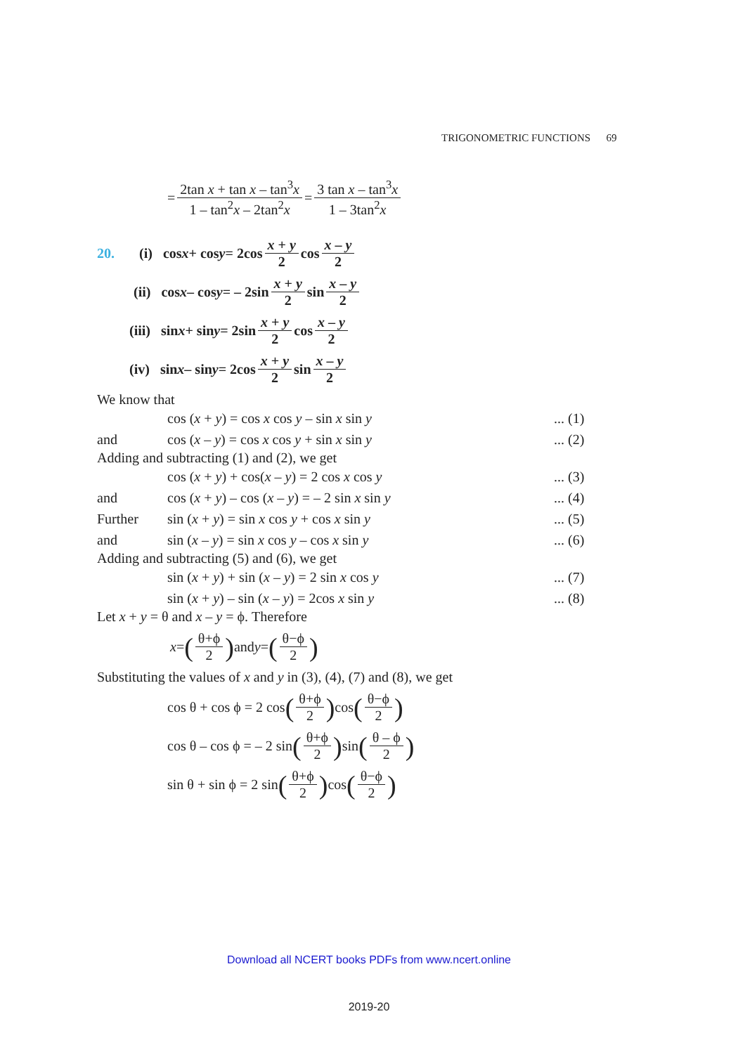TRIGONOMETRIC FUNCTIONS 69
= 2tan x + tan x – tan<sup>3</sup>x 1 – tan<sup>2</sup>x – 2tan<sup>2</sup>x = 3 tan x – tan<sup>3</sup>x 1 – 3tan<sup>2</sup>x
20. (i) cos x + cos y = 2cos x + y 2 cos x – y 2
(ii) cos x – cos y = – 2sin x + y 2 sin x – y 2
(iii) sin x + sin y = 2sin x + y 2 cos x – y 2
(iv) sin x – sin y = 2cos x + y 2 sin x – y 2
We know that
cos (x + y) = cos x cos y – sin x sin y... (1)
and cos (x – y) = cos x cos y + sin x sin y... (2)
Adding and subtracting (1) and (2), we get
cos (x + y) + cos(x – y) = 2 cos x cos y... (3)
and cos (x + y) – cos (x – y) = – 2 sin x sin y... (4)
Further sin (x + y) = sin x cos y + cos x sin y... (5)
and sin (x – y) = sin x cos y – cos x sin y... (6)
Adding and subtracting (5) and (6), we get
sin (x + y) + sin (x – y) = 2 sin x cos y... (7)
sin (x + y) – sin (x – y) = 2cos x sin y... (8)
Let x + y = θ and x – y = ϕ. Therefore
x = (θ+ϕ 2) and y = (θ−ϕ 2)
Substituting the values of x and y in (3), (4), (7) and (8), we get
cos θ + cos ϕ = 2 cos (θ+ϕ 2) cos (θ−ϕ 2)
cos θ – cos ϕ = – 2 sin (θ+ϕ 2) sin (θ – ϕ 2)
sin θ + sin ϕ = 2 sin (θ+ϕ 2) cos (θ−ϕ 2)
Download all NCERT books PDFs from www.ncert.online
2019-20